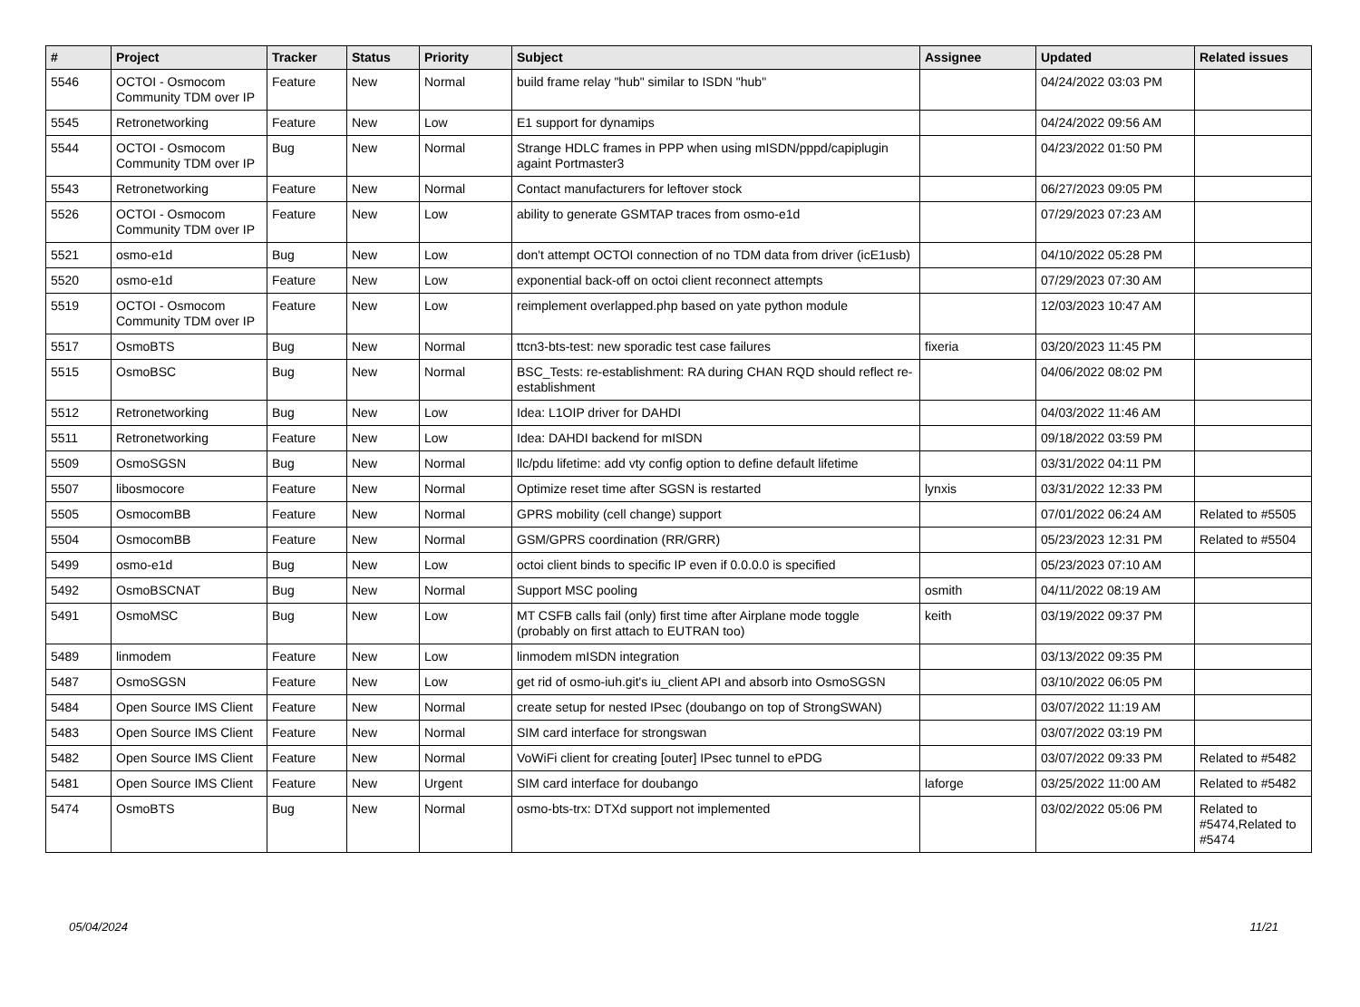| # | Project | Tracker | Status | Priority | Subject | Assignee | Updated | Related issues |
| --- | --- | --- | --- | --- | --- | --- | --- | --- |
| 5546 | OCTOI - Osmocom Community TDM over IP | Feature | New | Normal | build frame relay "hub" similar to ISDN "hub" | | 04/24/2022 03:03 PM | |
| 5545 | Retronetworking | Feature | New | Low | E1 support for dynamips | | 04/24/2022 09:56 AM | |
| 5544 | OCTOI - Osmocom Community TDM over IP | Bug | New | Normal | Strange HDLC frames in PPP when using mISDN/pppd/capiplugin againt Portmaster3 | | 04/23/2022 01:50 PM | |
| 5543 | Retronetworking | Feature | New | Normal | Contact manufacturers for leftover stock | | 06/27/2023 09:05 PM | |
| 5526 | OCTOI - Osmocom Community TDM over IP | Feature | New | Low | ability to generate GSMTAP traces from osmo-e1d | | 07/29/2023 07:23 AM | |
| 5521 | osmo-e1d | Bug | New | Low | don't attempt OCTOI connection of no TDM data from driver (icE1usb) | | 04/10/2022 05:28 PM | |
| 5520 | osmo-e1d | Feature | New | Low | exponential back-off on octoi client reconnect attempts | | 07/29/2023 07:30 AM | |
| 5519 | OCTOI - Osmocom Community TDM over IP | Feature | New | Low | reimplement overlapped.php based on yate python module | | 12/03/2023 10:47 AM | |
| 5517 | OsmoBTS | Bug | New | Normal | ttcn3-bts-test: new sporadic test case failures | fixeria | 03/20/2023 11:45 PM | |
| 5515 | OsmoBSC | Bug | New | Normal | BSC_Tests: re-establishment: RA during CHAN RQD should reflect re-establishment | | 04/06/2022 08:02 PM | |
| 5512 | Retronetworking | Bug | New | Low | Idea: L1OIP driver for DAHDI | | 04/03/2022 11:46 AM | |
| 5511 | Retronetworking | Feature | New | Low | Idea: DAHDI backend for mISDN | | 09/18/2022 03:59 PM | |
| 5509 | OsmoSGSN | Bug | New | Normal | llc/pdu lifetime: add vty config option to define default lifetime | | 03/31/2022 04:11 PM | |
| 5507 | libosmocore | Feature | New | Normal | Optimize reset time after SGSN is restarted | lynxis | 03/31/2022 12:33 PM | |
| 5505 | OsmocomBB | Feature | New | Normal | GPRS mobility (cell change) support | | 07/01/2022 06:24 AM | Related to #5505 |
| 5504 | OsmocomBB | Feature | New | Normal | GSM/GPRS coordination (RR/GRR) | | 05/23/2023 12:31 PM | Related to #5504 |
| 5499 | osmo-e1d | Bug | New | Low | octoi client binds to specific IP even if 0.0.0.0 is specified | | 05/23/2023 07:10 AM | |
| 5492 | OsmoBSCNAT | Bug | New | Normal | Support MSC pooling | osmith | 04/11/2022 08:19 AM | |
| 5491 | OsmoMSC | Bug | New | Low | MT CSFB calls fail (only) first time after Airplane mode toggle (probably on first attach to EUTRAN too) | keith | 03/19/2022 09:37 PM | |
| 5489 | linmodem | Feature | New | Low | linmodem mISDN integration | | 03/13/2022 09:35 PM | |
| 5487 | OsmoSGSN | Feature | New | Low | get rid of osmo-iuh.git's iu_client API and absorb into OsmoSGSN | | 03/10/2022 06:05 PM | |
| 5484 | Open Source IMS Client | Feature | New | Normal | create setup for nested IPsec (doubango on top of StrongSWAN) | | 03/07/2022 11:19 AM | |
| 5483 | Open Source IMS Client | Feature | New | Normal | SIM card interface for strongswan | | 03/07/2022 03:19 PM | |
| 5482 | Open Source IMS Client | Feature | New | Normal | VoWiFi client for creating [outer] IPsec tunnel to ePDG | | 03/07/2022 09:33 PM | Related to #5482 |
| 5481 | Open Source IMS Client | Feature | New | Urgent | SIM card interface for doubango | laforge | 03/25/2022 11:00 AM | Related to #5482 |
| 5474 | OsmoBTS | Bug | New | Normal | osmo-bts-trx: DTXd support not implemented | | 03/02/2022 05:06 PM | Related to #5474,Related to #5474 |
05/04/2024 11/21